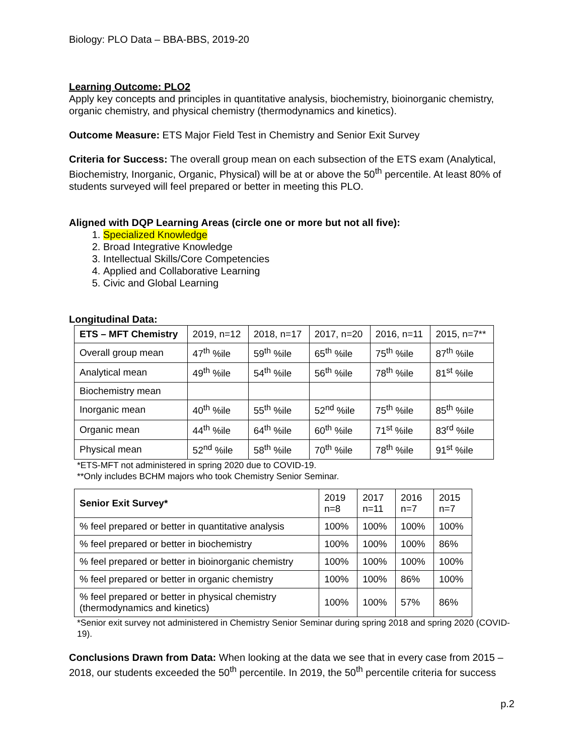Biology: PLO Data – BBA-BBS, 2019-20
Learning Outcome: PLO2
Apply key concepts and principles in quantitative analysis, biochemistry, bioinorganic chemistry, organic chemistry, and physical chemistry (thermodynamics and kinetics).
Outcome Measure: ETS Major Field Test in Chemistry and Senior Exit Survey
Criteria for Success: The overall group mean on each subsection of the ETS exam (Analytical, Biochemistry, Inorganic, Organic, Physical) will be at or above the 50<sup>th</sup> percentile. At least 80% of students surveyed will feel prepared or better in meeting this PLO.
Aligned with DQP Learning Areas (circle one or more but not all five):
1. Specialized Knowledge
2. Broad Integrative Knowledge
3. Intellectual Skills/Core Competencies
4. Applied and Collaborative Learning
5. Civic and Global Learning
Longitudinal Data:
| ETS – MFT Chemistry | 2019, n=12 | 2018, n=17 | 2017, n=20 | 2016, n=11 | 2015, n=7** |
| Overall group mean | 47<sup>th</sup> %ile | 59<sup>th</sup> %ile | 65<sup>th</sup> %ile | 75<sup>th</sup> %ile | 87<sup>th</sup> %ile |
| Analytical mean | 49<sup>th</sup> %ile | 54<sup>th</sup> %ile | 56<sup>th</sup> %ile | 78<sup>th</sup> %ile | 81<sup>st</sup> %ile |
| Biochemistry mean | | | | | |
| Inorganic mean | 40<sup>th</sup> %ile | 55<sup>th</sup> %ile | 52<sup>nd</sup> %ile | 75<sup>th</sup> %ile | 85<sup>th</sup> %ile |
| Organic mean | 44<sup>th</sup> %ile | 64<sup>th</sup> %ile | 60<sup>th</sup> %ile | 71<sup>st</sup> %ile | 83<sup>rd</sup> %ile |
| Physical mean | 52<sup>nd</sup> %ile | 58<sup>th</sup> %ile | 70<sup>th</sup> %ile | 78<sup>th</sup> %ile | 91<sup>st</sup> %ile |
*ETS-MFT not administered in spring 2020 due to COVID-19.
**Only includes BCHM majors who took Chemistry Senior Seminar.
| Senior Exit Survey* | 2019 n=8 | 2017 n=11 | 2016 n=7 | 2015 n=7 |
| % feel prepared or better in quantitative analysis | 100% | 100% | 100% | 100% |
| % feel prepared or better in biochemistry | 100% | 100% | 100% | 86% |
| % feel prepared or better in bioinorganic chemistry | 100% | 100% | 100% | 100% |
| % feel prepared or better in organic chemistry | 100% | 100% | 86% | 100% |
| % feel prepared or better in physical chemistry (thermodynamics and kinetics) | 100% | 100% | 57% | 86% |
*Senior exit survey not administered in Chemistry Senior Seminar during spring 2018 and spring 2020 (COVID-19).
Conclusions Drawn from Data: When looking at the data we see that in every case from 2015 – 2018, our students exceeded the 50<sup>th</sup> percentile. In 2019, the 50<sup>th</sup> percentile criteria for success
p.2